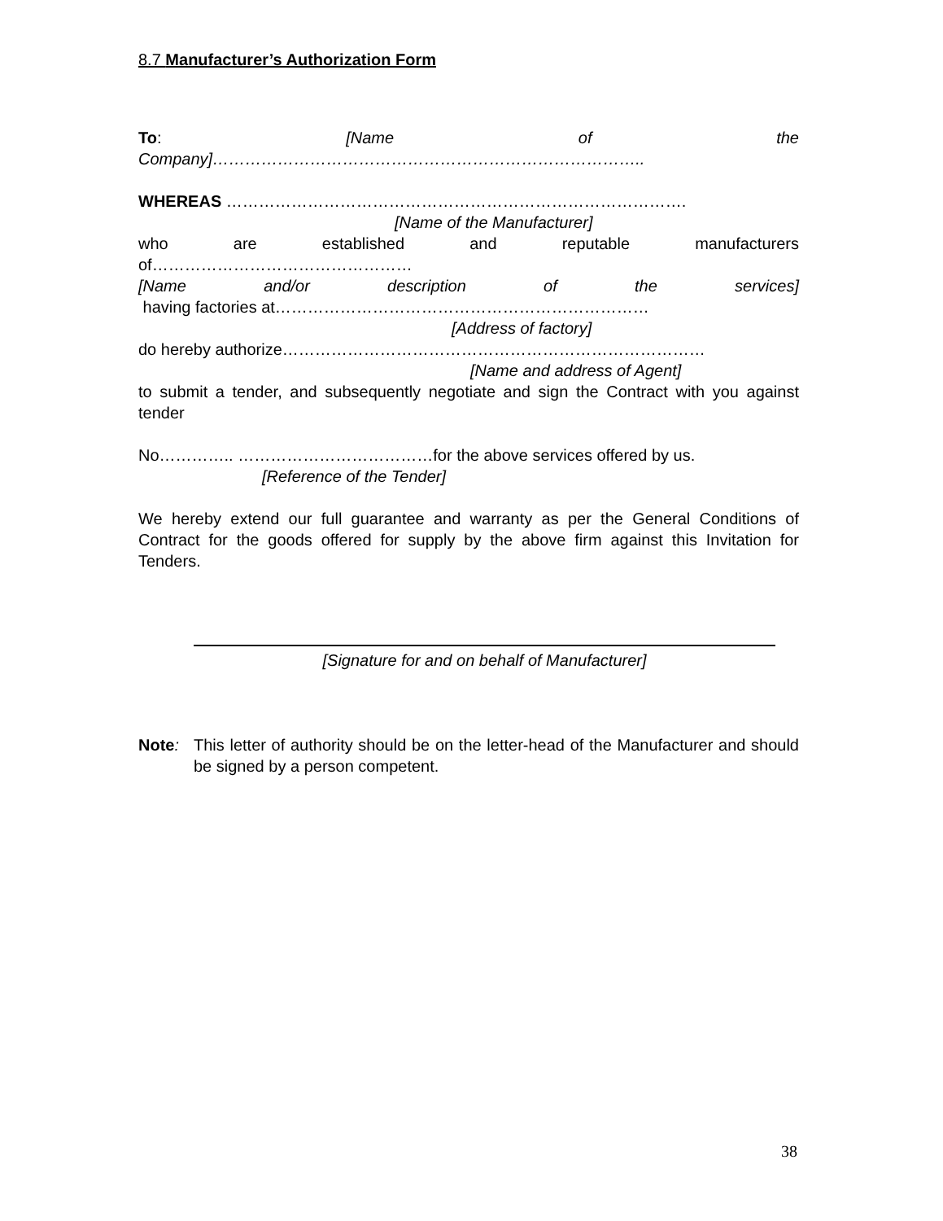8.7 Manufacturer’s Authorization Form
To: [Name of the
Company]……………………………………………………………………..
WHEREAS ………………………………………………………………………….
[Name of the Manufacturer]
who are established and reputable manufacturers
of…………………………………………
[Name and/or description of the services]
having factories at……………………………………………………………
[Address of factory]
do hereby authorize……………………………………………………………………
[Name and address of Agent]
to submit a tender, and subsequently negotiate and sign the Contract with you against tender
No………….. ………………………………for the above services offered by us.
[Reference of the Tender]
We hereby extend our full guarantee and warranty as per the General Conditions of Contract for the goods offered for supply by the above firm against this Invitation for Tenders.
[Signature for and on behalf of Manufacturer]
Note: This letter of authority should be on the letter-head of the Manufacturer and should be signed by a person competent.
38